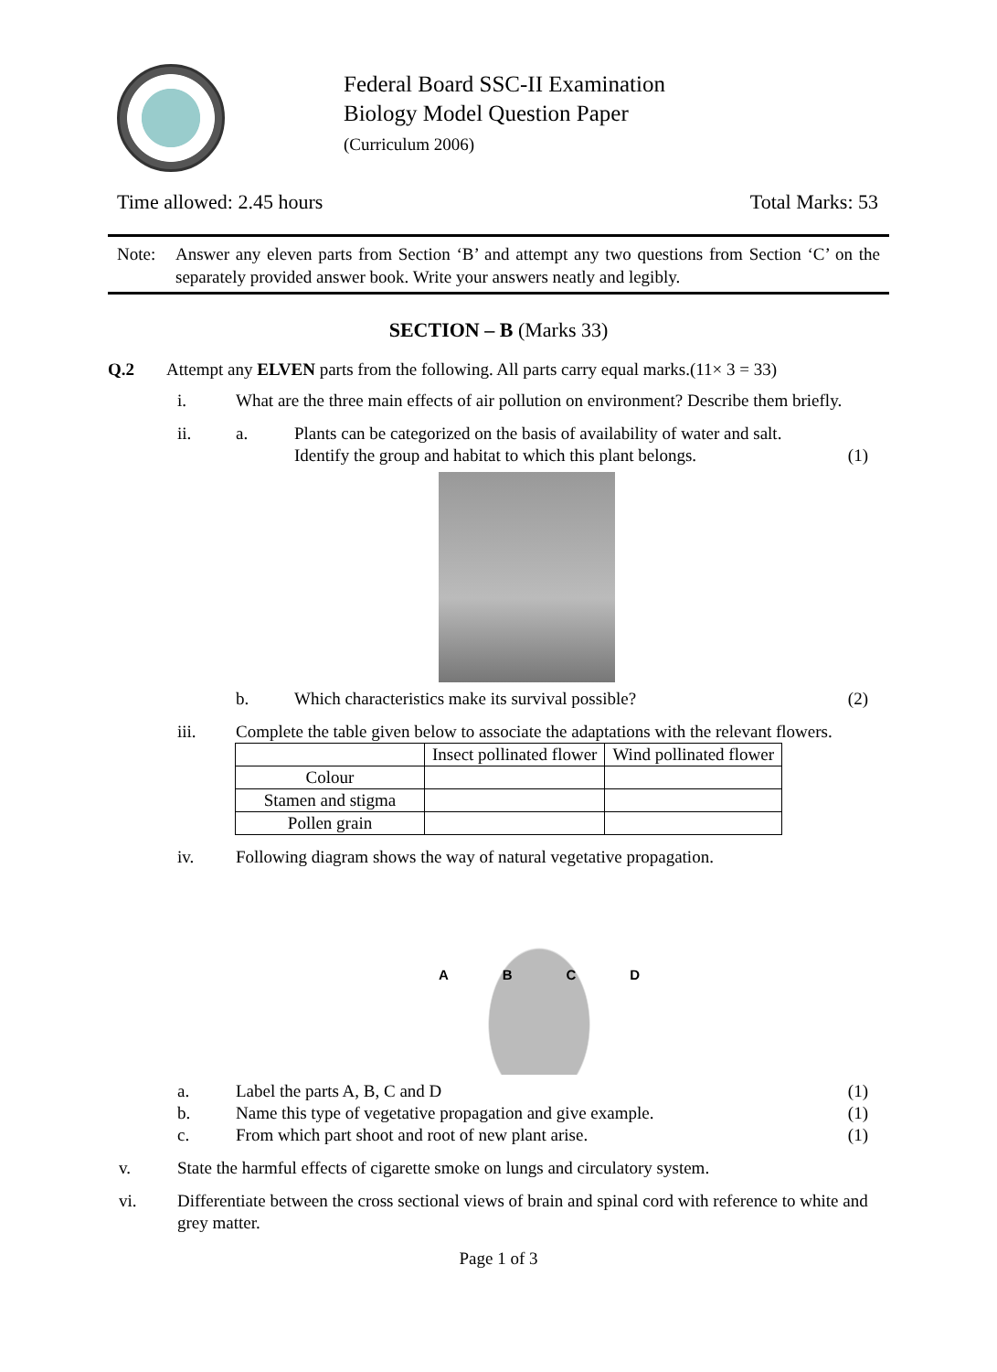Federal Board SSC-II Examination
Biology Model Question Paper
(Curriculum 2006)
Time allowed: 2.45 hours Total Marks: 53
Note: Answer any eleven parts from Section ‘B’ and attempt any two questions from Section ‘C’ on the separately provided answer book. Write your answers neatly and legibly.
SECTION – B (Marks 33)
Q.2 Attempt any ELVEN parts from the following. All parts carry equal marks.(11× 3 = 33)
i. What are the three main effects of air pollution on environment? Describe them briefly.
ii. a. Plants can be categorized on the basis of availability of water and salt. Identify the group and habitat to which this plant belongs. (1)
b. Which characteristics make its survival possible? (2)
iii. Complete the table given below to associate the adaptations with the relevant flowers.
| | Insect pollinated flower | Wind pollinated flower |
| --- | --- | --- |
| Colour | | |
| Stamen and stigma | | |
| Pollen grain | | |
iv. Following diagram shows the way of natural vegetative propagation.
ABCD
a. Label the parts A, B, C and D (1)
b. Name this type of vegetative propagation and give example. (1)
c. From which part shoot and root of new plant arise. (1)
v. State the harmful effects of cigarette smoke on lungs and circulatory system.
vi. Differentiate between the cross sectional views of brain and spinal cord with reference to white and grey matter.
Page 1 of 3